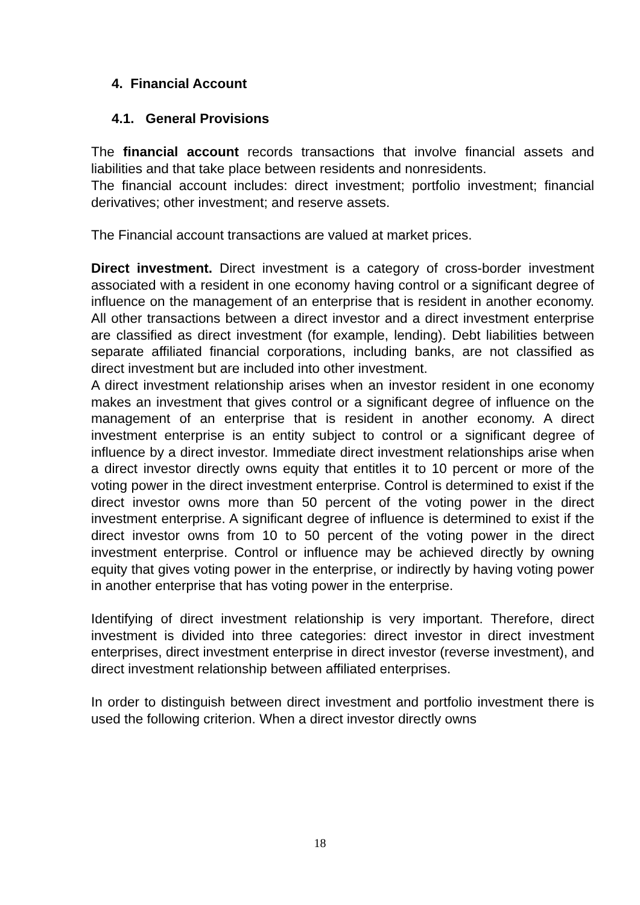4. Financial Account
4.1. General Provisions
The financial account records transactions that involve financial assets and liabilities and that take place between residents and nonresidents.
The financial account includes: direct investment; portfolio investment; financial derivatives; other investment; and reserve assets.
The Financial account transactions are valued at market prices.
Direct investment. Direct investment is a category of cross-border investment associated with a resident in one economy having control or a significant degree of influence on the management of an enterprise that is resident in another economy. All other transactions between a direct investor and a direct investment enterprise are classified as direct investment (for example, lending). Debt liabilities between separate affiliated financial corporations, including banks, are not classified as direct investment but are included into other investment.
A direct investment relationship arises when an investor resident in one economy makes an investment that gives control or a significant degree of influence on the management of an enterprise that is resident in another economy. A direct investment enterprise is an entity subject to control or a significant degree of influence by a direct investor. Immediate direct investment relationships arise when a direct investor directly owns equity that entitles it to 10 percent or more of the voting power in the direct investment enterprise. Control is determined to exist if the direct investor owns more than 50 percent of the voting power in the direct investment enterprise. A significant degree of influence is determined to exist if the direct investor owns from 10 to 50 percent of the voting power in the direct investment enterprise. Control or influence may be achieved directly by owning equity that gives voting power in the enterprise, or indirectly by having voting power in another enterprise that has voting power in the enterprise.
Identifying of direct investment relationship is very important. Therefore, direct investment is divided into three categories: direct investor in direct investment enterprises, direct investment enterprise in direct investor (reverse investment), and direct investment relationship between affiliated enterprises.
In order to distinguish between direct investment and portfolio investment there is used the following criterion. When a direct investor directly owns
18